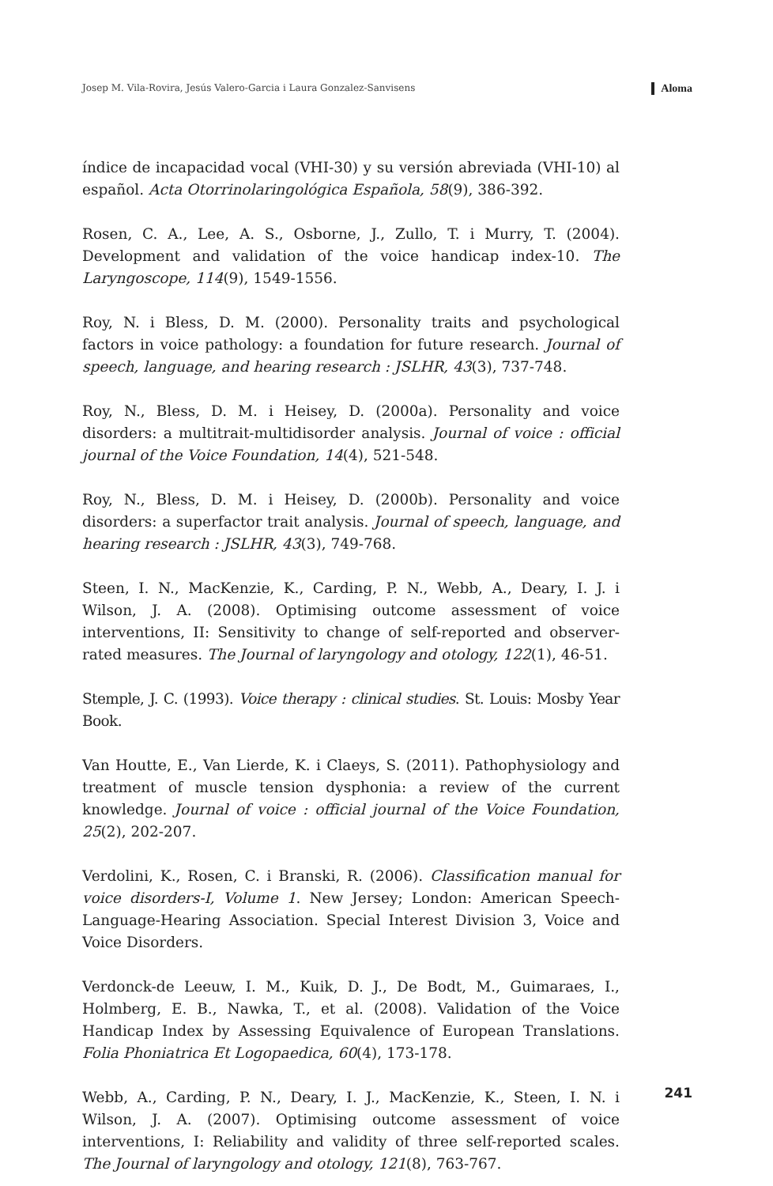Josep M. Vila-Rovira, Jesús Valero-Garcia i Laura Gonzalez-Sanvisens Aloma
índice de incapacidad vocal (VHI-30) y su versión abreviada (VHI-10) al español. Acta Otorrinolaringológica Española, 58(9), 386-392.
Rosen, C. A., Lee, A. S., Osborne, J., Zullo, T. i Murry, T. (2004). Development and validation of the voice handicap index-10. The Laryngoscope, 114(9), 1549-1556.
Roy, N. i Bless, D. M. (2000). Personality traits and psychological factors in voice pathology: a foundation for future research. Journal of speech, language, and hearing research : JSLHR, 43(3), 737-748.
Roy, N., Bless, D. M. i Heisey, D. (2000a). Personality and voice disorders: a multitrait-multidisorder analysis. Journal of voice : official journal of the Voice Foundation, 14(4), 521-548.
Roy, N., Bless, D. M. i Heisey, D. (2000b). Personality and voice disorders: a superfactor trait analysis. Journal of speech, language, and hearing research : JSLHR, 43(3), 749-768.
Steen, I. N., MacKenzie, K., Carding, P. N., Webb, A., Deary, I. J. i Wilson, J. A. (2008). Optimising outcome assessment of voice interventions, II: Sensitivity to change of self-reported and observer-rated measures. The Journal of laryngology and otology, 122(1), 46-51.
Stemple, J. C. (1993). Voice therapy : clinical studies. St. Louis: Mosby Year Book.
Van Houtte, E., Van Lierde, K. i Claeys, S. (2011). Pathophysiology and treatment of muscle tension dysphonia: a review of the current knowledge. Journal of voice : official journal of the Voice Foundation, 25(2), 202-207.
Verdolini, K., Rosen, C. i Branski, R. (2006). Classification manual for voice disorders-I, Volume 1. New Jersey; London: American Speech-Language-Hearing Association. Special Interest Division 3, Voice and Voice Disorders.
Verdonck-de Leeuw, I. M., Kuik, D. J., De Bodt, M., Guimaraes, I., Holmberg, E. B., Nawka, T., et al. (2008). Validation of the Voice Handicap Index by Assessing Equivalence of European Translations. Folia Phoniatrica Et Logopaedica, 60(4), 173-178.
Webb, A., Carding, P. N., Deary, I. J., MacKenzie, K., Steen, I. N. i Wilson, J. A. (2007). Optimising outcome assessment of voice interventions, I: Reliability and validity of three self-reported scales. The Journal of laryngology and otology, 121(8), 763-767.
241